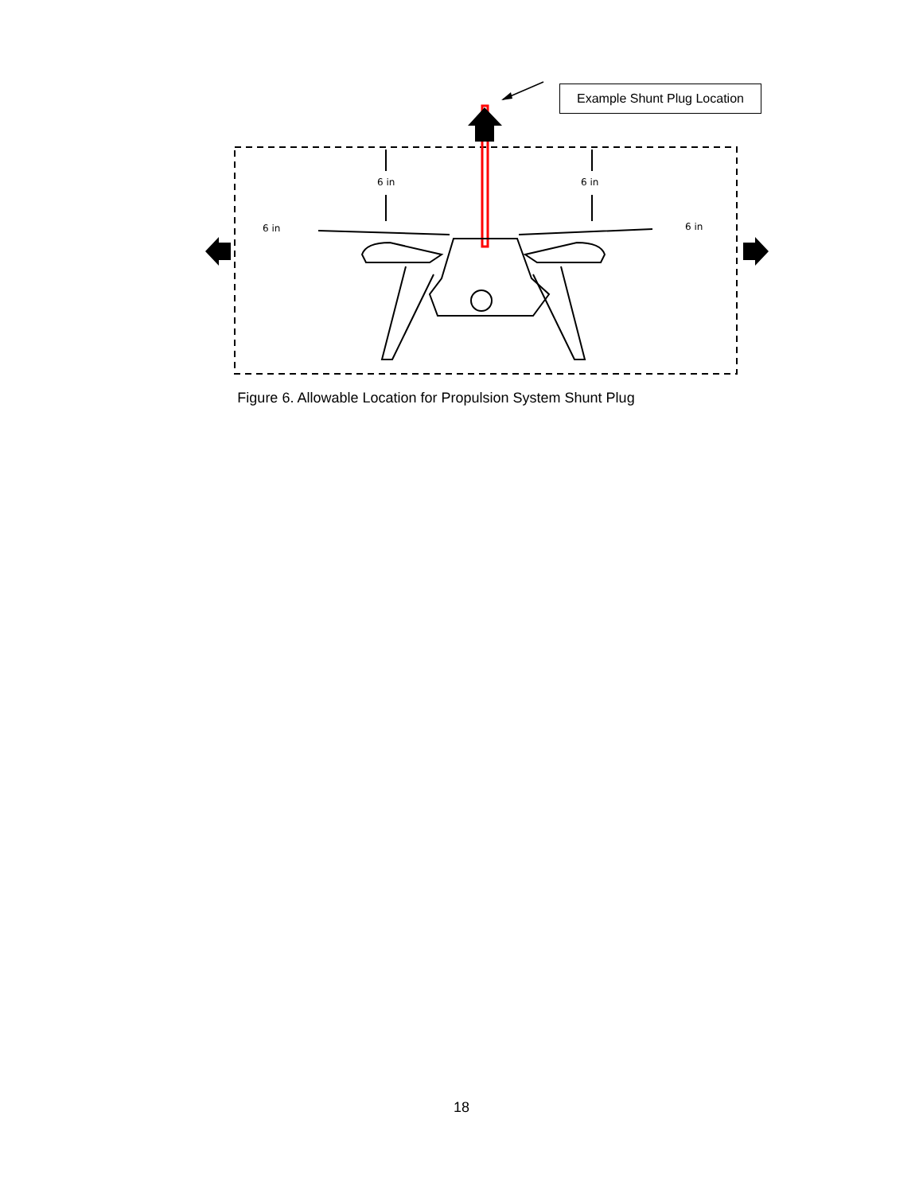Example Shunt Plug Location
6 in
6 in
6 in
6 in
Figure 6. Allowable Location for Propulsion System Shunt Plug
18